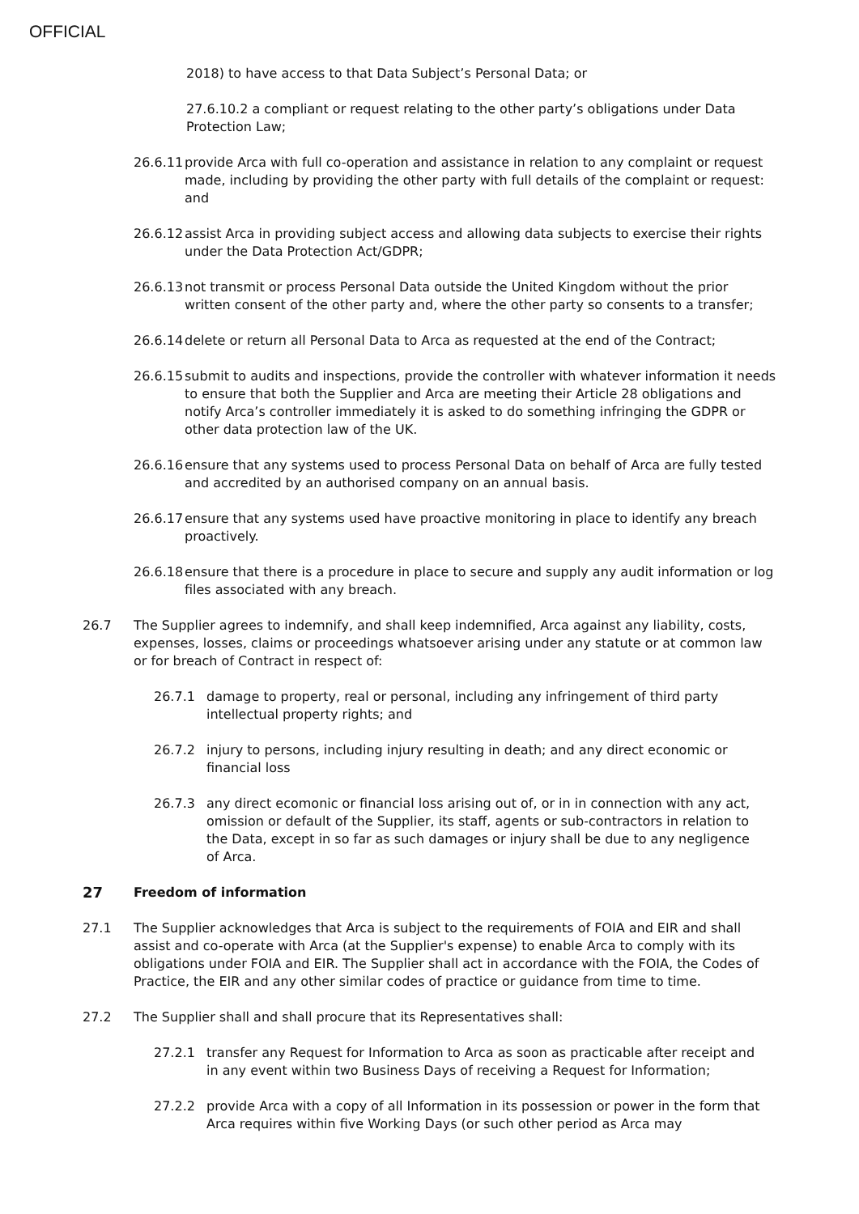OFFICIAL
2018) to have access to that Data Subject’s Personal Data; or
27.6.10.2 a compliant or request relating to the other party’s obligations under Data Protection Law;
26.6.11
provide Arca with full co-operation and assistance in relation to any complaint or request made, including by providing the other party with full details of the complaint or request: and
26.6.12
assist Arca in providing subject access and allowing data subjects to exercise their rights under the Data Protection Act/GDPR;
26.6.13
not transmit or process Personal Data outside the United Kingdom without the prior written consent of the other party and, where the other party so consents to a transfer;
26.6.14
delete or return all Personal Data to Arca as requested at the end of the Contract;
26.6.15
submit to audits and inspections, provide the controller with whatever information it needs to ensure that both the Supplier and Arca are meeting their Article 28 obligations and notify Arca’s controller immediately it is asked to do something infringing the GDPR or other data protection law of the UK.
26.6.16
ensure that any systems used to process Personal Data on behalf of Arca are fully tested and accredited by an authorised company on an annual basis.
26.6.17
ensure that any systems used have proactive monitoring in place to identify any breach proactively.
26.6.18
ensure that there is a procedure in place to secure and supply any audit information or log files associated with any breach.
26.7 The Supplier agrees to indemnify, and shall keep indemnified, Arca against any liability, costs, expenses, losses, claims or proceedings whatsoever arising under any statute or at common law or for breach of Contract in respect of:
26.7.1 damage to property, real or personal, including any infringement of third party intellectual property rights; and
26.7.2 injury to persons, including injury resulting in death; and any direct economic or financial loss
26.7.3 any direct ecomonic or financial loss arising out of, or in in connection with any act, omission or default of the Supplier, its staff, agents or sub-contractors in relation to the Data, except in so far as such damages or injury shall be due to any negligence of Arca.
27 Freedom of information
27.1 The Supplier acknowledges that Arca is subject to the requirements of FOIA and EIR and shall assist and co-operate with Arca (at the Supplier's expense) to enable Arca to comply with its obligations under FOIA and EIR. The Supplier shall act in accordance with the FOIA, the Codes of Practice, the EIR and any other similar codes of practice or guidance from time to time.
27.2 The Supplier shall and shall procure that its Representatives shall:
27.2.1 transfer any Request for Information to Arca as soon as practicable after receipt and in any event within two Business Days of receiving a Request for Information;
27.2.2 provide Arca with a copy of all Information in its possession or power in the form that Arca requires within five Working Days (or such other period as Arca may